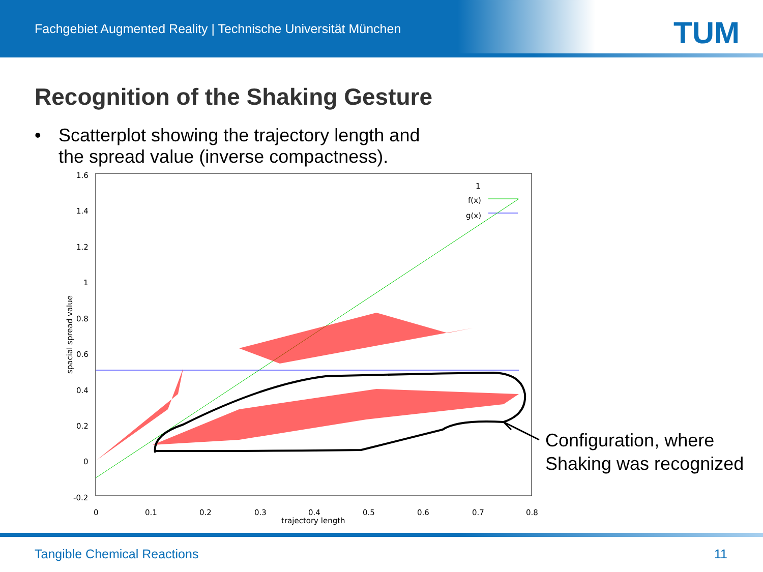Fachgebiet Augmented Reality | Technische Universität München
TUM
Recognition of the Shaking Gesture
• Scatterplot showing the trajectory length and
the spread value (inverse compactness).
1.6
1.4
1.2
1
0.8
0.6
0.4
0.2
0
-0.2
0
0.1
0.2
0.3
0.4
0.5
0.6
0.7
0.8
trajectory length
spacial spread value
1
f(x)
g(x)
Configuration, where
Shaking was recognized
Tangible Chemical Reactions 11